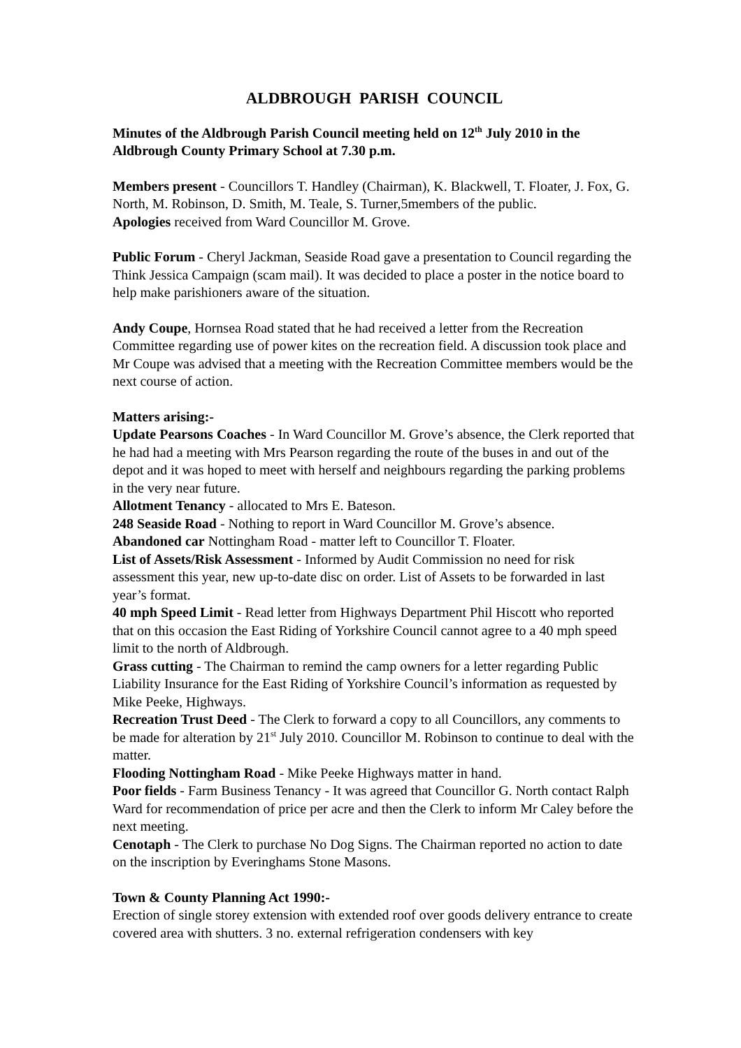ALDBROUGH PARISH COUNCIL
Minutes of the Aldbrough Parish Council meeting held on 12<sup>th</sup> July 2010 in the Aldbrough County Primary School at 7.30 p.m.
Members present - Councillors T. Handley (Chairman), K. Blackwell, T. Floater, J. Fox, G. North, M. Robinson, D. Smith, M. Teale, S. Turner,5members of the public.
Apologies received from Ward Councillor M. Grove.
Public Forum - Cheryl Jackman, Seaside Road gave a presentation to Council regarding the Think Jessica Campaign (scam mail). It was decided to place a poster in the notice board to help make parishioners aware of the situation.
Andy Coupe, Hornsea Road stated that he had received a letter from the Recreation Committee regarding use of power kites on the recreation field. A discussion took place and Mr Coupe was advised that a meeting with the Recreation Committee members would be the next course of action.
Matters arising:-
Update Pearsons Coaches - In Ward Councillor M. Grove’s absence, the Clerk reported that he had had a meeting with Mrs Pearson regarding the route of the buses in and out of the depot and it was hoped to meet with herself and neighbours regarding the parking problems in the very near future.
Allotment Tenancy - allocated to Mrs E. Bateson.
248 Seaside Road - Nothing to report in Ward Councillor M. Grove’s absence.
Abandoned car Nottingham Road - matter left to Councillor T. Floater.
List of Assets/Risk Assessment - Informed by Audit Commission no need for risk assessment this year, new up-to-date disc on order. List of Assets to be forwarded in last year’s format.
40 mph Speed Limit - Read letter from Highways Department Phil Hiscott who reported that on this occasion the East Riding of Yorkshire Council cannot agree to a 40 mph speed limit to the north of Aldbrough.
Grass cutting - The Chairman to remind the camp owners for a letter regarding Public Liability Insurance for the East Riding of Yorkshire Council’s information as requested by Mike Peeke, Highways.
Recreation Trust Deed - The Clerk to forward a copy to all Councillors, any comments to be made for alteration by 21<sup>st</sup> July 2010. Councillor M. Robinson to continue to deal with the matter.
Flooding Nottingham Road - Mike Peeke Highways matter in hand.
Poor fields - Farm Business Tenancy - It was agreed that Councillor G. North contact Ralph Ward for recommendation of price per acre and then the Clerk to inform Mr Caley before the next meeting.
Cenotaph - The Clerk to purchase No Dog Signs. The Chairman reported no action to date on the inscription by Everinghams Stone Masons.
Town & County Planning Act 1990:-
Erection of single storey extension with extended roof over goods delivery entrance to create covered area with shutters. 3 no. external refrigeration condensers with key